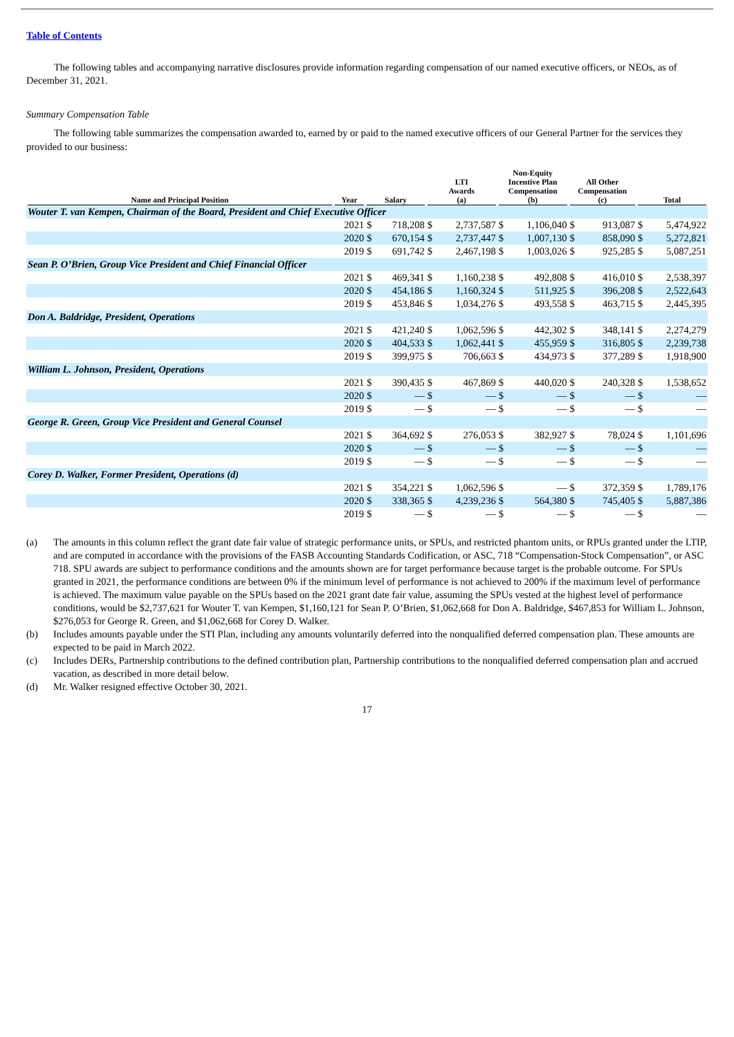Table of Contents
The following tables and accompanying narrative disclosures provide information regarding compensation of our named executive officers, or NEOs, as of December 31, 2021.
Summary Compensation Table
The following table summarizes the compensation awarded to, earned by or paid to the named executive officers of our General Partner for the services they provided to our business:
| Name and Principal Position | Year | Salary | | LTI Awards (a) | | Non-Equity Incentive Plan Compensation (b) | | All Other Compensation (c) | | Total | |
| --- | --- | --- | --- | --- | --- | --- | --- | --- | --- | --- | --- |
| Wouter T. van Kempen, Chairman of the Board, President and Chief Executive Officer | | | | | | | | | | | |
| | 2021 | $ | 718,208 | $ | 2,737,587 | $ | 1,106,040 | $ | 913,087 | $ | 5,474,922 |
| | 2020 | $ | 670,154 | $ | 2,737,447 | $ | 1,007,130 | $ | 858,090 | $ | 5,272,821 |
| | 2019 | $ | 691,742 | $ | 2,467,198 | $ | 1,003,026 | $ | 925,285 | $ | 5,087,251 |
| Sean P. O’Brien, Group Vice President and Chief Financial Officer | | | | | | | | | | | |
| | 2021 | $ | 469,341 | $ | 1,160,238 | $ | 492,808 | $ | 416,010 | $ | 2,538,397 |
| | 2020 | $ | 454,186 | $ | 1,160,324 | $ | 511,925 | $ | 396,208 | $ | 2,522,643 |
| | 2019 | $ | 453,846 | $ | 1,034,276 | $ | 493,558 | $ | 463,715 | $ | 2,445,395 |
| Don A. Baldridge, President, Operations | | | | | | | | | | | |
| | 2021 | $ | 421,240 | $ | 1,062,596 | $ | 442,302 | $ | 348,141 | $ | 2,274,279 |
| | 2020 | $ | 404,533 | $ | 1,062,441 | $ | 455,959 | $ | 316,805 | $ | 2,239,738 |
| | 2019 | $ | 399,975 | $ | 706,663 | $ | 434,973 | $ | 377,289 | $ | 1,918,900 |
| William L. Johnson, President, Operations | | | | | | | | | | | |
| | 2021 | $ | 390,435 | $ | 467,869 | $ | 440,020 | $ | 240,328 | $ | 1,538,652 |
| | 2020 | $ | — | $ | — | $ | — | $ | — | $ | — |
| | 2019 | $ | — | $ | — | $ | — | $ | — | $ | — |
| George R. Green, Group Vice President and General Counsel | | | | | | | | | | | |
| | 2021 | $ | 364,692 | $ | 276,053 | $ | 382,927 | $ | 78,024 | $ | 1,101,696 |
| | 2020 | $ | — | $ | — | $ | — | $ | — | $ | — |
| | 2019 | $ | — | $ | — | $ | — | $ | — | $ | — |
| Corey D. Walker, Former President, Operations (d) | | | | | | | | | | | |
| | 2021 | $ | 354,221 | $ | 1,062,596 | $ | — | $ | 372,359 | $ | 1,789,176 |
| | 2020 | $ | 338,365 | $ | 4,239,236 | $ | 564,380 | $ | 745,405 | $ | 5,887,386 |
| | 2019 | $ | — | $ | — | $ | — | $ | — | $ | — |
(a) The amounts in this column reflect the grant date fair value of strategic performance units, or SPUs, and restricted phantom units, or RPUs granted under the LTIP, and are computed in accordance with the provisions of the FASB Accounting Standards Codification, or ASC, 718 “Compensation-Stock Compensation”, or ASC 718. SPU awards are subject to performance conditions and the amounts shown are for target performance because target is the probable outcome. For SPUs granted in 2021, the performance conditions are between 0% if the minimum level of performance is not achieved to 200% if the maximum level of performance is achieved. The maximum value payable on the SPUs based on the 2021 grant date fair value, assuming the SPUs vested at the highest level of performance conditions, would be $2,737,621 for Wouter T. van Kempen, $1,160,121 for Sean P. O’Brien, $1,062,668 for Don A. Baldridge, $467,853 for William L. Johnson, $276,053 for George R. Green, and $1,062,668 for Corey D. Walker.
(b) Includes amounts payable under the STI Plan, including any amounts voluntarily deferred into the nonqualified deferred compensation plan. These amounts are expected to be paid in March 2022.
(c) Includes DERs, Partnership contributions to the defined contribution plan, Partnership contributions to the nonqualified deferred compensation plan and accrued vacation, as described in more detail below.
(d) Mr. Walker resigned effective October 30, 2021.
17